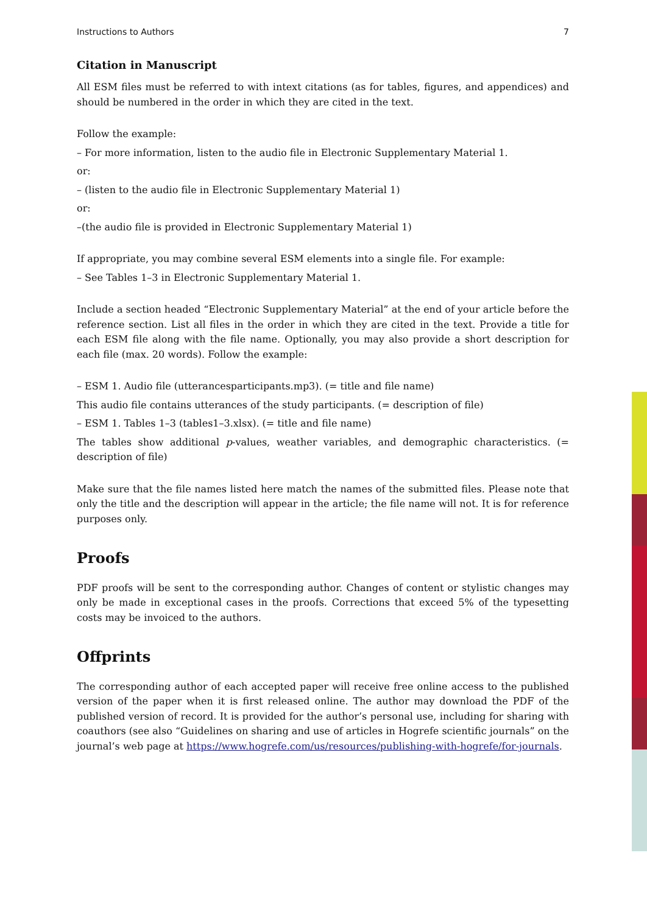Instructions to Authors 7
Citation in Manuscript
All ESM files must be referred to with intext citations (as for tables, figures, and appendices) and should be numbered in the order in which they are cited in the text.
Follow the example:
– For more information, listen to the audio file in Electronic Supplementary Material 1.
or:
– (listen to the audio file in Electronic Supplementary Material 1)
or:
–(the audio file is provided in Electronic Supplementary Material 1)
If appropriate, you may combine several ESM elements into a single file. For example:
– See Tables 1–3 in Electronic Supplementary Material 1.
Include a section headed “Electronic Supplementary Material” at the end of your article before the reference section. List all files in the order in which they are cited in the text. Provide a title for each ESM file along with the file name. Optionally, you may also provide a short description for each file (max. 20 words). Follow the example:
– ESM 1. Audio file (utterancesparticipants.mp3). (= title and file name)
This audio file contains utterances of the study participants. (= description of file)
– ESM 1. Tables 1–3 (tables1–3.xlsx). (= title and file name)
The tables show additional p-values, weather variables, and demographic characteristics. (= description of file)
Make sure that the file names listed here match the names of the submitted files. Please note that only the title and the description will appear in the article; the file name will not. It is for reference purposes only.
Proofs
PDF proofs will be sent to the corresponding author. Changes of content or stylistic changes may only be made in exceptional cases in the proofs. Corrections that exceed 5% of the typesetting costs may be invoiced to the authors.
Offprints
The corresponding author of each accepted paper will receive free online access to the published version of the paper when it is first released online. The author may download the PDF of the published version of record. It is provided for the author’s personal use, including for sharing with coauthors (see also “Guidelines on sharing and use of articles in Hogrefe scientific journals” on the journal’s web page at https://www.hogrefe.com/us/resources/publishing-with-hogrefe/for-journals.